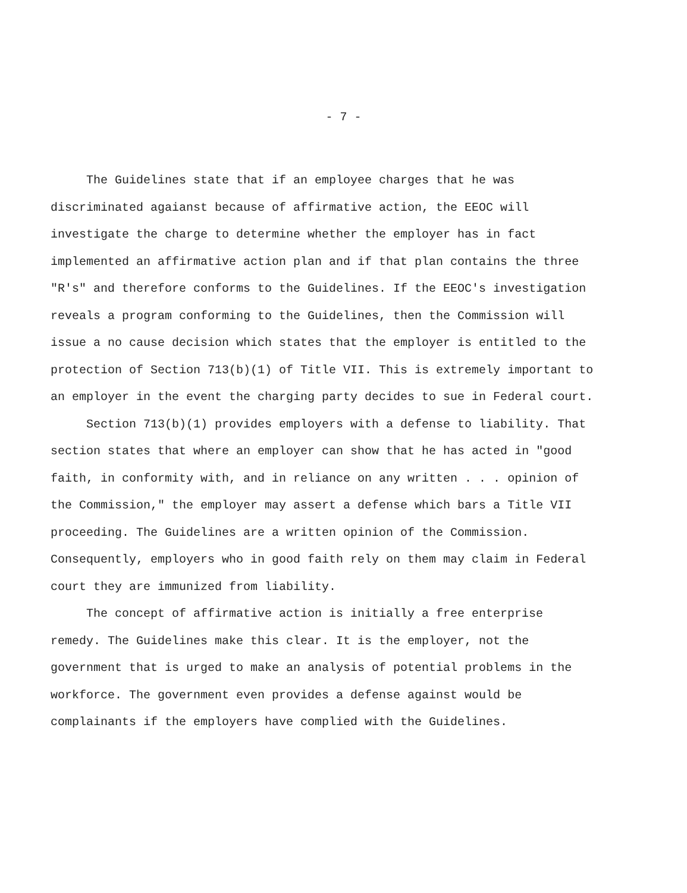- 7 -
The Guidelines state that if an employee charges that he was discriminated agaianst because of affirmative action, the EEOC will investigate the charge to determine whether the employer has in fact implemented an affirmative action plan and if that plan contains the three "R's" and therefore conforms to the Guidelines. If the EEOC's investigation reveals a program conforming to the Guidelines, then the Commission will issue a no cause decision which states that the employer is entitled to the protection of Section 713(b)(1) of Title VII. This is extremely important to an employer in the event the charging party decides to sue in Federal court.
Section 713(b)(1) provides employers with a defense to liability. That section states that where an employer can show that he has acted in "good faith, in conformity with, and in reliance on any written . . . opinion of the Commission," the employer may assert a defense which bars a Title VII proceeding. The Guidelines are a written opinion of the Commission. Consequently, employers who in good faith rely on them may claim in Federal court they are immunized from liability.
The concept of affirmative action is initially a free enterprise remedy. The Guidelines make this clear. It is the employer, not the government that is urged to make an analysis of potential problems in the workforce. The government even provides a defense against would be complainants if the employers have complied with the Guidelines.